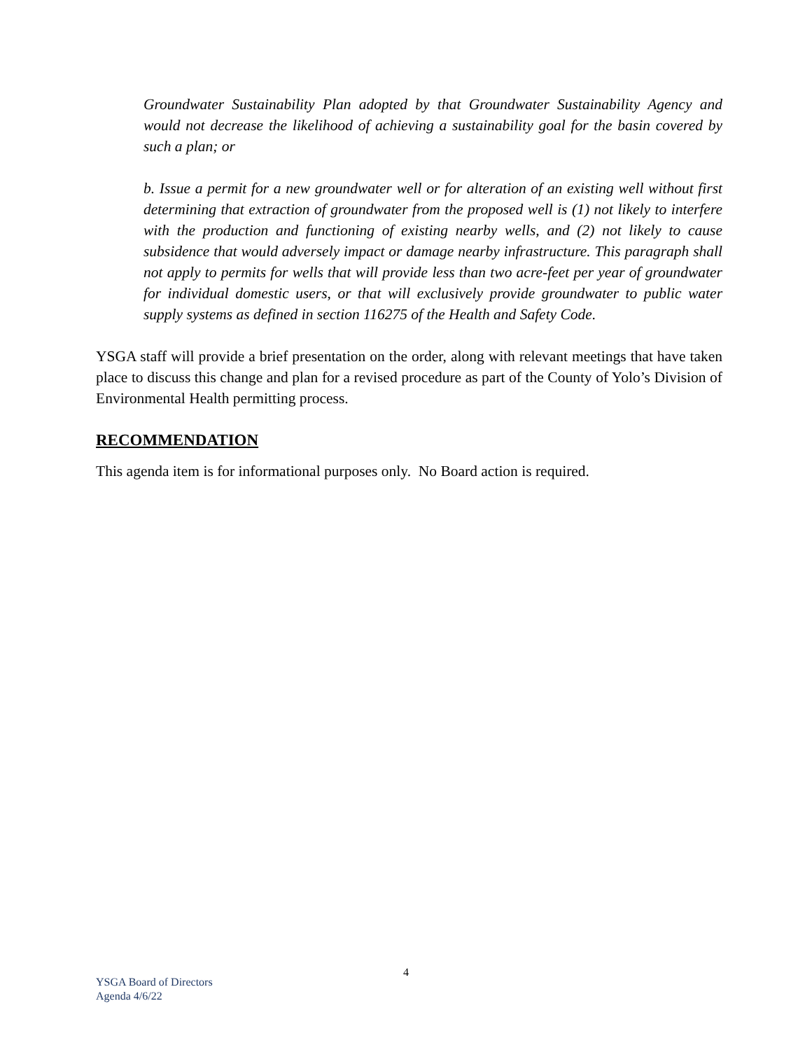Groundwater Sustainability Plan adopted by that Groundwater Sustainability Agency and would not decrease the likelihood of achieving a sustainability goal for the basin covered by such a plan; or
b. Issue a permit for a new groundwater well or for alteration of an existing well without first determining that extraction of groundwater from the proposed well is (1) not likely to interfere with the production and functioning of existing nearby wells, and (2) not likely to cause subsidence that would adversely impact or damage nearby infrastructure. This paragraph shall not apply to permits for wells that will provide less than two acre-feet per year of groundwater for individual domestic users, or that will exclusively provide groundwater to public water supply systems as defined in section 116275 of the Health and Safety Code.
YSGA staff will provide a brief presentation on the order, along with relevant meetings that have taken place to discuss this change and plan for a revised procedure as part of the County of Yolo’s Division of Environmental Health permitting process.
RECOMMENDATION
This agenda item is for informational purposes only. No Board action is required.
4
YSGA Board of Directors
Agenda 4/6/22